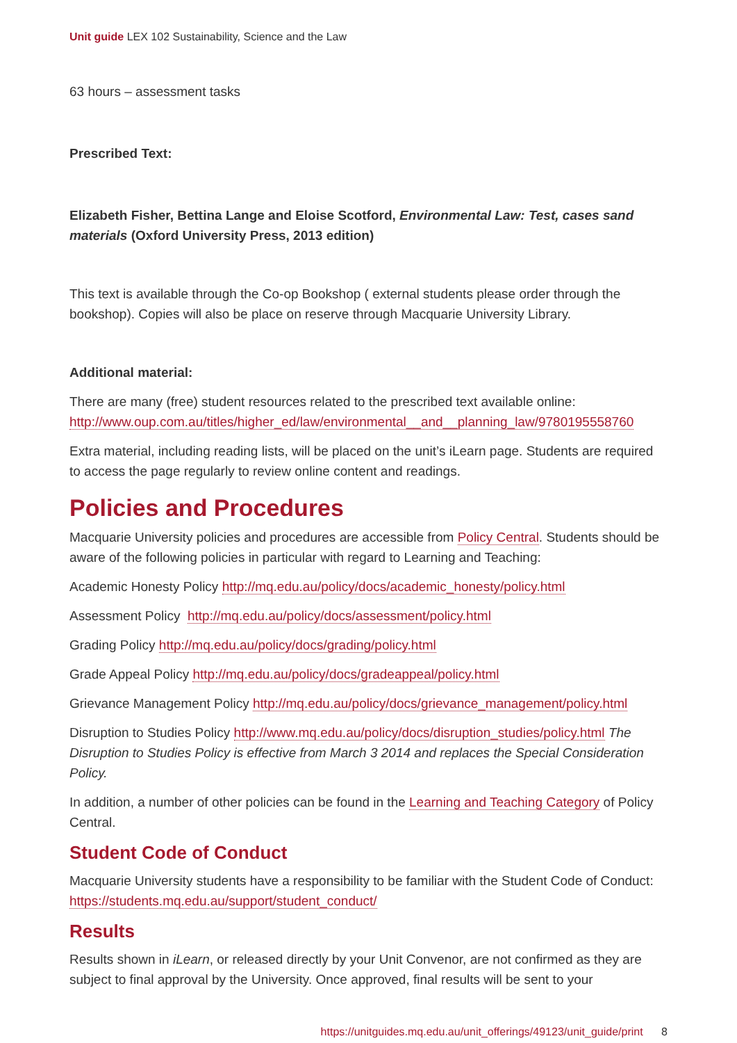Unit guide LEX 102 Sustainability, Science and the Law
63 hours – assessment tasks
Prescribed Text:
Elizabeth Fisher, Bettina Lange and Eloise Scotford, Environmental Law: Test, cases sand materials (Oxford University Press, 2013 edition)
This text is available through the Co-op Bookshop ( external students please order through the bookshop). Copies will also be place on reserve through Macquarie University Library.
Additional material:
There are many (free) student resources related to the prescribed text available online: http://www.oup.com.au/titles/higher_ed/law/environmental__and__planning_law/9780195558760
Extra material, including reading lists, will be placed on the unit’s iLearn page. Students are required to access the page regularly to review online content and readings.
Policies and Procedures
Macquarie University policies and procedures are accessible from Policy Central. Students should be aware of the following policies in particular with regard to Learning and Teaching:
Academic Honesty Policy http://mq.edu.au/policy/docs/academic_honesty/policy.html
Assessment Policy http://mq.edu.au/policy/docs/assessment/policy.html
Grading Policy http://mq.edu.au/policy/docs/grading/policy.html
Grade Appeal Policy http://mq.edu.au/policy/docs/gradeappeal/policy.html
Grievance Management Policy http://mq.edu.au/policy/docs/grievance_management/policy.html
Disruption to Studies Policy http://www.mq.edu.au/policy/docs/disruption_studies/policy.html The Disruption to Studies Policy is effective from March 3 2014 and replaces the Special Consideration Policy.
In addition, a number of other policies can be found in the Learning and Teaching Category of Policy Central.
Student Code of Conduct
Macquarie University students have a responsibility to be familiar with the Student Code of Conduct: https://students.mq.edu.au/support/student_conduct/
Results
Results shown in iLearn, or released directly by your Unit Convenor, are not confirmed as they are subject to final approval by the University. Once approved, final results will be sent to your
https://unitguides.mq.edu.au/unit_offerings/49123/unit_guide/print 8